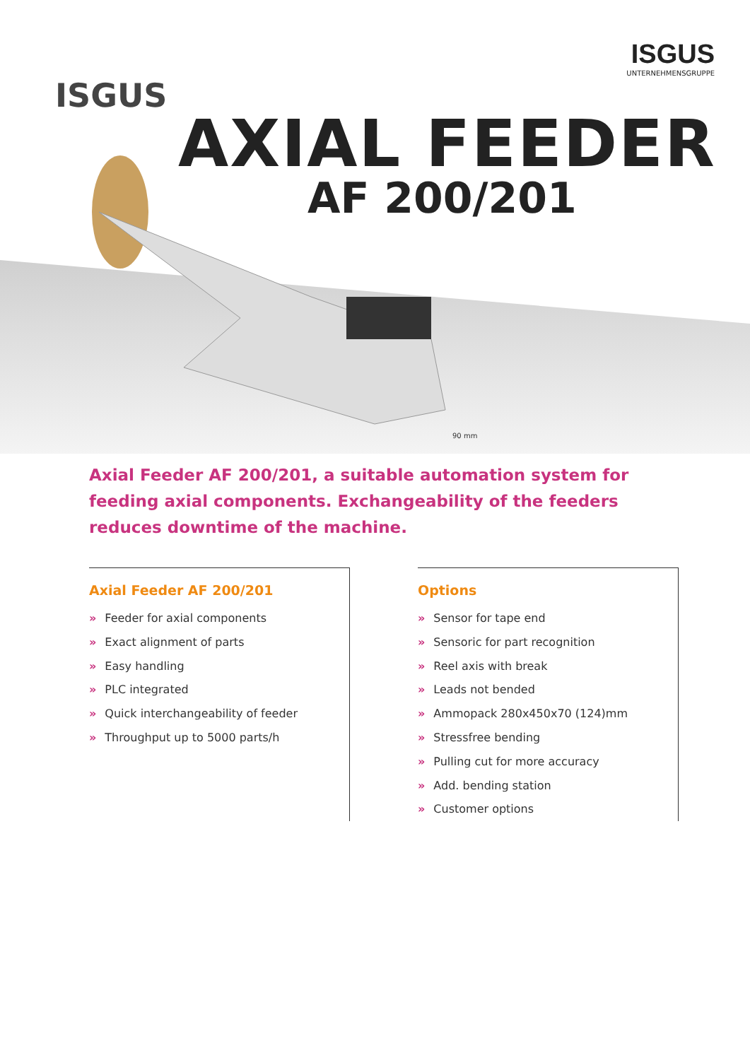ISGUS
UNTERNEHMENSGRUPPE
ISGUS
AXIAL FEEDER
AF 200/201
90 mm
Axial Feeder AF 200/201, a suitable automation system for feeding axial components. Exchangeability of the feeders reduces downtime of the machine.
Axial Feeder AF 200/201
» Feeder for axial components
» Exact alignment of parts
» Easy handling
» PLC integrated
» Quick interchangeability of feeder
» Throughput up to 5000 parts/h
Options
» Sensor for tape end
» Sensoric for part recognition
» Reel axis with break
» Leads not bended
» Ammopack 280x450x70 (124)mm
» Stressfree bending
» Pulling cut for more accuracy
» Add. bending station
» Customer options